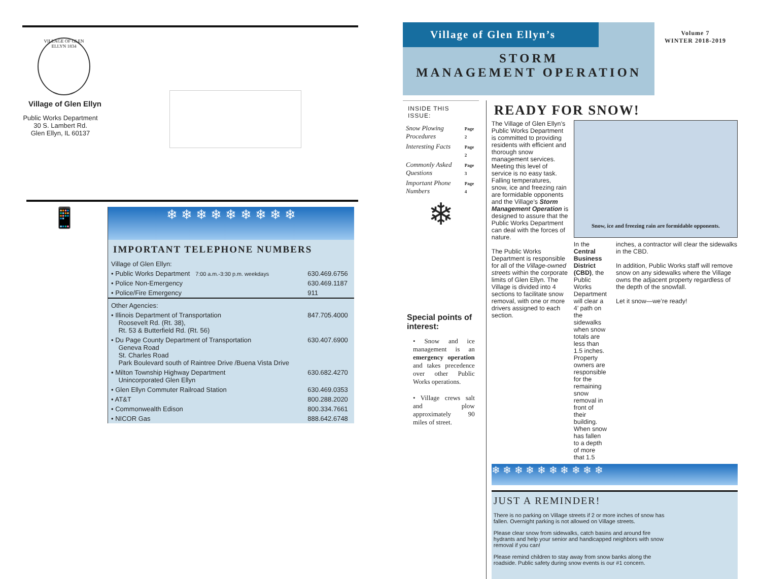VILLAGE OF GLEN ELLYN 1834
Village of Glen Ellyn
Public Works Department
30 S. Lambert Rd.
Glen Ellyn, IL 60137
📱
❄ ❄ ❄ ❄ ❄ ❄ ❄ ❄ ❄
IMPORTANT TELEPHONE NUMBERS
| Village of Glen Ellyn: | |
| • Public Works Department 7:00 a.m.-3:30 p.m. weekdays | 630.469.6756 |
| • Police Non-Emergency | 630.469.1187 |
| • Police/Fire Emergency | 911 |
| Other Agencies: | |
| • Illinois Department of Transportation Roosevelt Rd. (Rt. 38), Rt. 53 & Butterfield Rd. (Rt. 56) | 847.705.4000 |
| • Du Page County Department of Transportation Geneva Road St. Charles Road Park Boulevard south of Raintree Drive /Buena Vista Drive | 630.407.6900 |
| • Milton Township Highway Department Unincorporated Glen Ellyn | 630.682.4270 |
| • Glen Ellyn Commuter Railroad Station | 630.469.0353 |
| • AT&T | 800.288.2020 |
| • Commonwealth Edison | 800.334.7661 |
| • NICOR Gas | 888.642.6748 |
Village of Glen Ellyn’s
STORM
MANAGEMENT OPERATION
Volume 7
WINTER 2018-2019
INSIDE THIS ISSUE:
| Snow Plowing Procedures | Page 2 |
| Interesting Facts | Page 2 |
| Commonly Asked Questions | Page 3 |
| Important Phone Numbers | Page 4 |
❄
Special points of interest:
• Snow and ice management is an emergency operation and takes precedence over other Public Works operations.
• Village crews salt and plow approximately 90 miles of street.
READY FOR SNOW!
The Village of Glen Ellyn’s Public Works Department is committed to providing residents with efficient and thorough snow management services. Meeting this level of service is no easy task. Falling temperatures, snow, ice and freezing rain are formidable opponents and the Village’s Storm Management Operation is designed to assure that the Public Works Department can deal with the forces of nature.
The Public Works Department is responsible for all of the Village-owned streets within the corporate limits of Glen Ellyn. The Village is divided into 4 sections to facilitate snow removal, with one or more drivers assigned to each section.
Snow, ice and freezing rain are formidable opponents.
In the Central Business District (CBD), the Public Works Department will clear a 4’ path on the sidewalks when snow totals are less than 1.5 inches. Property owners are responsible for the remaining snow removal in front of their building. When snow has fallen to a depth of more that 1.5
inches, a contractor will clear the sidewalks in the CBD.
In addition, Public Works staff will remove snow on any sidewalks where the Village owns the adjacent property regardless of the depth of the snowfall.
Let it snow—we’re ready!
❄ ❄ ❄ ❄ ❄ ❄ ❄ ❄ ❄ ❄
JUST A REMINDER!
There is no parking on Village streets if 2 or more inches of snow has fallen. Overnight parking is not allowed on Village streets.
Please clear snow from sidewalks, catch basins and around fire hydrants and help your senior and handicapped neighbors with snow removal if you can!
Please remind children to stay away from snow banks along the roadside. Public safety during snow events is our #1 concern.